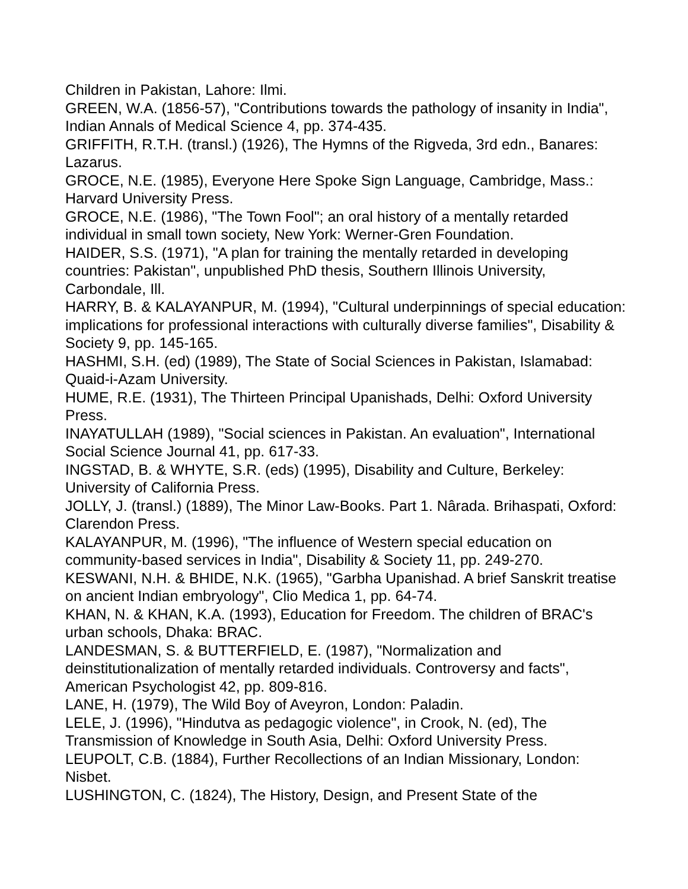Children in Pakistan, Lahore: Ilmi.
GREEN, W.A. (1856-57), "Contributions towards the pathology of insanity in India", Indian Annals of Medical Science 4, pp. 374-435.
GRIFFITH, R.T.H. (transl.) (1926), The Hymns of the Rigveda, 3rd edn., Banares: Lazarus.
GROCE, N.E. (1985), Everyone Here Spoke Sign Language, Cambridge, Mass.: Harvard University Press.
GROCE, N.E. (1986), "The Town Fool"; an oral history of a mentally retarded individual in small town society, New York: Werner-Gren Foundation.
HAIDER, S.S. (1971), "A plan for training the mentally retarded in developing countries: Pakistan", unpublished PhD thesis, Southern Illinois University, Carbondale, Ill.
HARRY, B. & KALAYANPUR, M. (1994), "Cultural underpinnings of special education: implications for professional interactions with culturally diverse families", Disability & Society 9, pp. 145-165.
HASHMI, S.H. (ed) (1989), The State of Social Sciences in Pakistan, Islamabad: Quaid-i-Azam University.
HUME, R.E. (1931), The Thirteen Principal Upanishads, Delhi: Oxford University Press.
INAYATULLAH (1989), "Social sciences in Pakistan. An evaluation", International Social Science Journal 41, pp. 617-33.
INGSTAD, B. & WHYTE, S.R. (eds) (1995), Disability and Culture, Berkeley: University of California Press.
JOLLY, J. (transl.) (1889), The Minor Law-Books. Part 1. Nârada. Brihaspati, Oxford: Clarendon Press.
KALAYANPUR, M. (1996), "The influence of Western special education on community-based services in India", Disability & Society 11, pp. 249-270.
KESWANI, N.H. & BHIDE, N.K. (1965), "Garbha Upanishad. A brief Sanskrit treatise on ancient Indian embryology", Clio Medica 1, pp. 64-74.
KHAN, N. & KHAN, K.A. (1993), Education for Freedom. The children of BRAC's urban schools, Dhaka: BRAC.
LANDESMAN, S. & BUTTERFIELD, E. (1987), "Normalization and deinstitutionalization of mentally retarded individuals. Controversy and facts", American Psychologist 42, pp. 809-816.
LANE, H. (1979), The Wild Boy of Aveyron, London: Paladin.
LELE, J. (1996), "Hindutva as pedagogic violence", in Crook, N. (ed), The Transmission of Knowledge in South Asia, Delhi: Oxford University Press.
LEUPOLT, C.B. (1884), Further Recollections of an Indian Missionary, London: Nisbet.
LUSHINGTON, C. (1824), The History, Design, and Present State of the